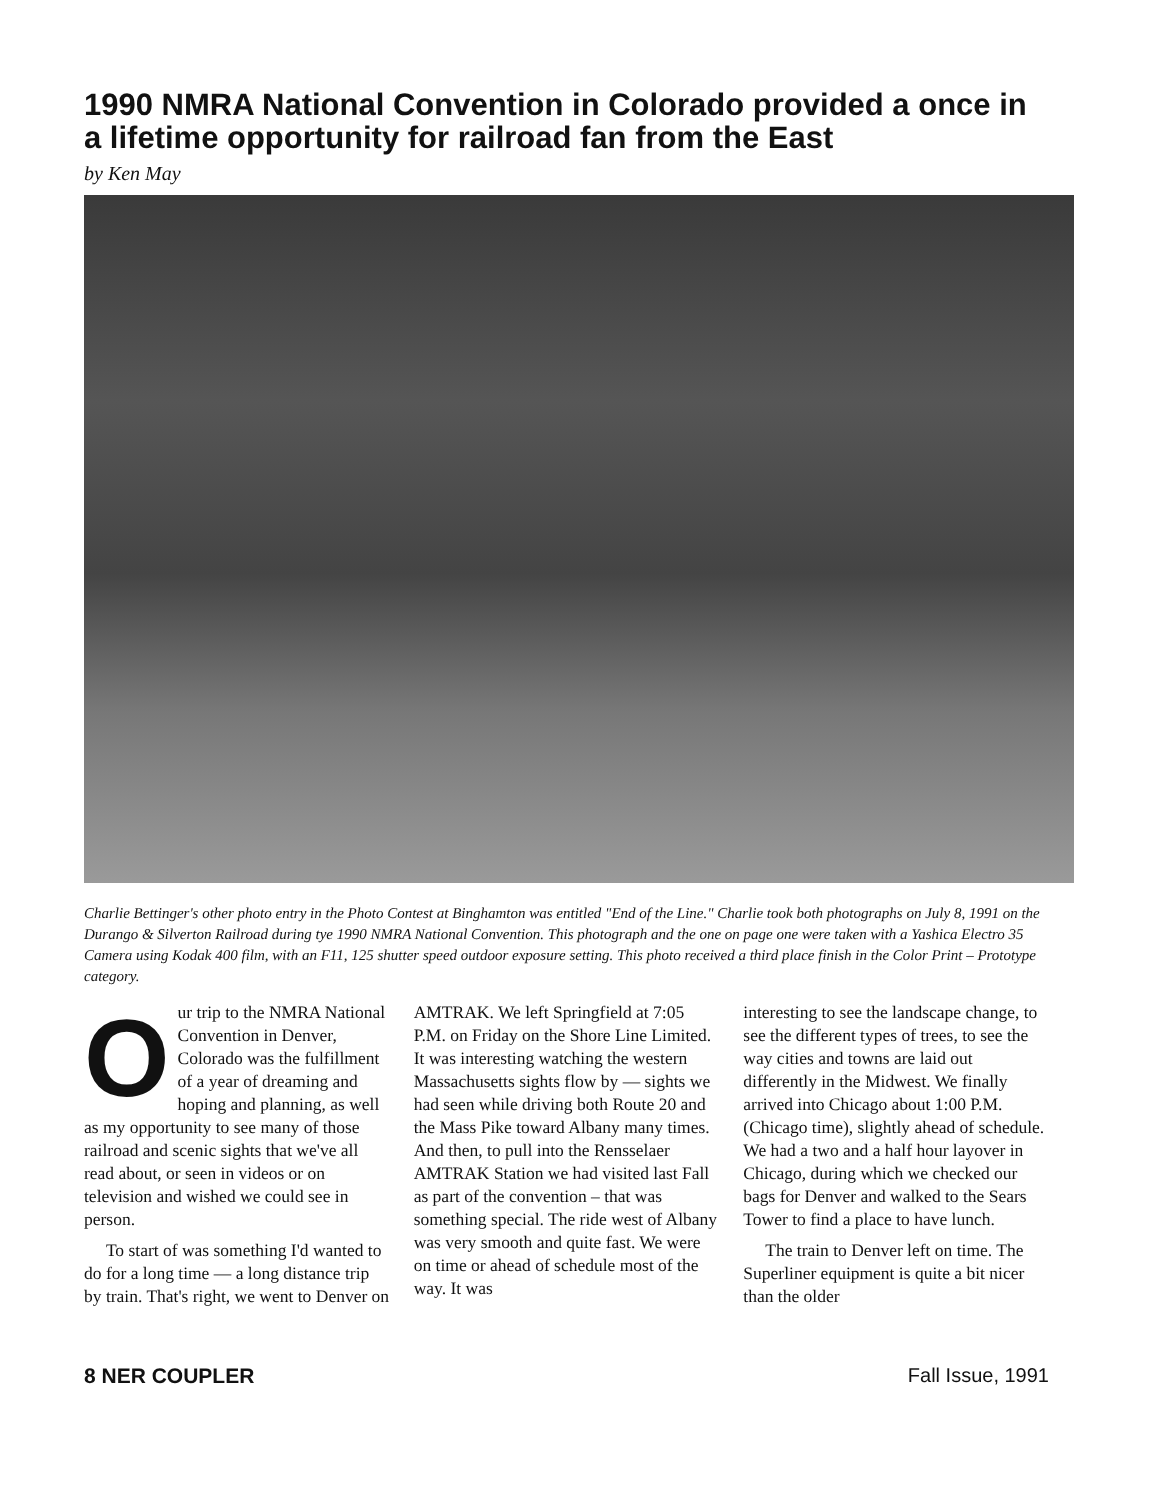1990 NMRA National Convention in Colorado provided a once in a lifetime opportunity for railroad fan from the East
by Ken May
Charlie Bettinger's other photo entry in the Photo Contest at Binghamton was entitled "End of the Line." Charlie took both photographs on July 8, 1991 on the Durango & Silverton Railroad during tye 1990 NMRA National Convention. This photograph and the one on page one were taken with a Yashica Electro 35 Camera using Kodak 400 film, with an F11, 125 shutter speed outdoor exposure setting. This photo received a third place finish in the Color Print – Prototype category.
Our trip to the NMRA National Convention in Denver, Colorado was the fulfillment of a year of dreaming and hoping and planning, as well as my opportunity to see many of those railroad and scenic sights that we've all read about, or seen in videos or on television and wished we could see in person.
To start of was something I'd wanted to do for a long time — a long distance trip by train. That's right, we went to Denver on
AMTRAK. We left Springfield at 7:05 P.M. on Friday on the Shore Line Limited. It was interesting watching the western Massachusetts sights flow by — sights we had seen while driving both Route 20 and the Mass Pike toward Albany many times. And then, to pull into the Rensselaer AMTRAK Station we had visited last Fall as part of the convention – that was something special. The ride west of Albany was very smooth and quite fast. We were on time or ahead of schedule most of the way. It was
interesting to see the landscape change, to see the different types of trees, to see the way cities and towns are laid out differently in the Midwest. We finally arrived into Chicago about 1:00 P.M. (Chicago time), slightly ahead of schedule. We had a two and a half hour layover in Chicago, during which we checked our bags for Denver and walked to the Sears Tower to find a place to have lunch.
The train to Denver left on time. The Superliner equipment is quite a bit nicer than the older
8 NER COUPLER Fall Issue, 1991